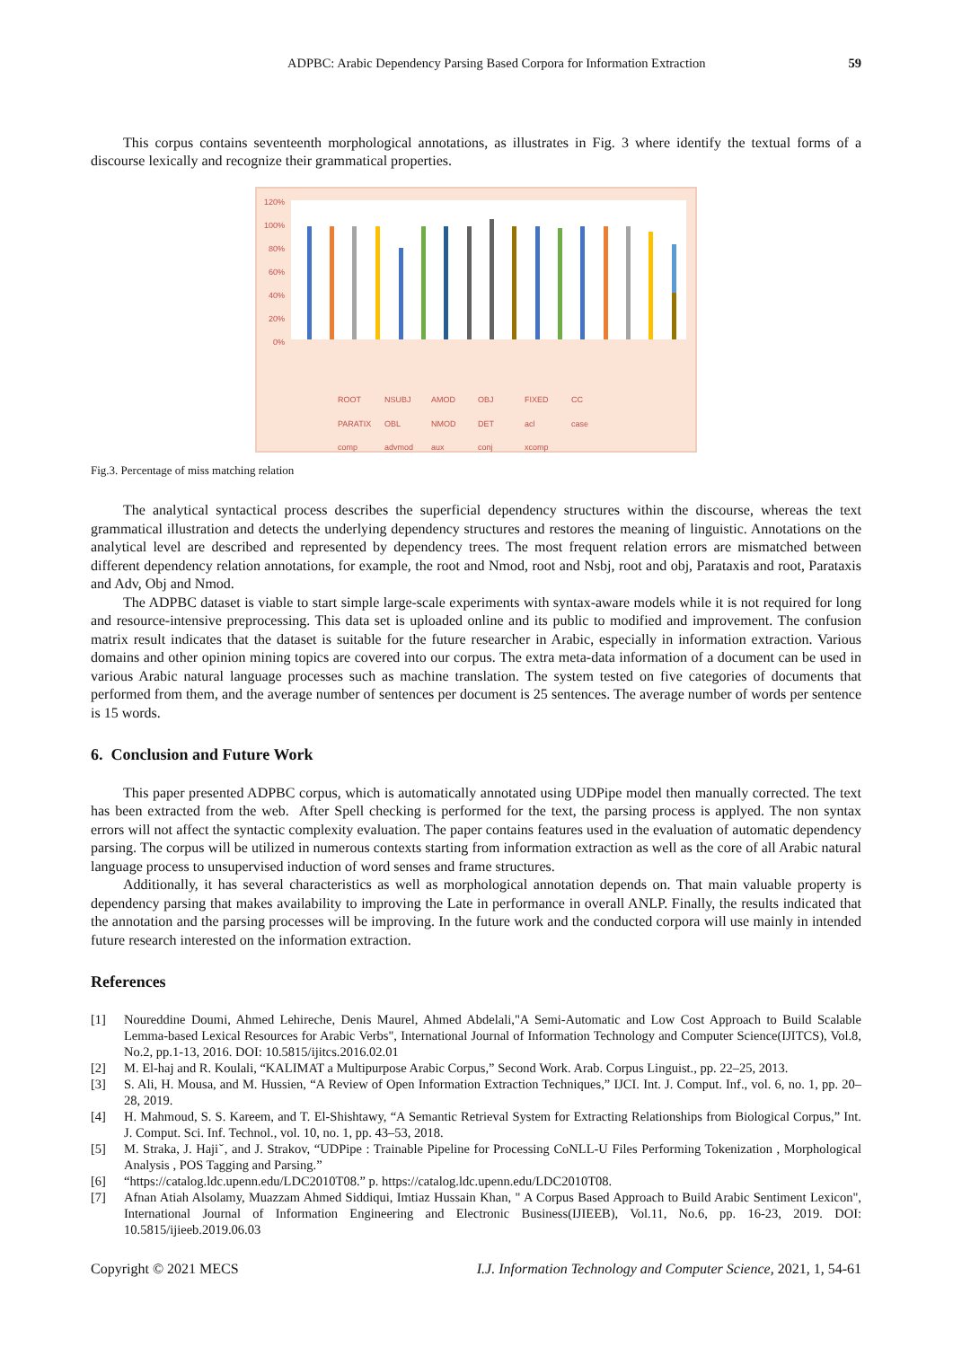ADPBC: Arabic Dependency Parsing Based Corpora for Information Extraction 59
This corpus contains seventeenth morphological annotations, as illustrates in Fig. 3 where identify the textual forms of a discourse lexically and recognize their grammatical properties.
120%
100%
80%
60%
40%
20%
0%
ROOT NSUBJ AMOD OBJ FIXED CC PARATIX OBL NMOD DET acl case comp advmod aux conj xcomp
Fig.3. Percentage of miss matching relation
The analytical syntactical process describes the superficial dependency structures within the discourse, whereas the text grammatical illustration and detects the underlying dependency structures and restores the meaning of linguistic. Annotations on the analytical level are described and represented by dependency trees. The most frequent relation errors are mismatched between different dependency relation annotations, for example, the root and Nmod, root and Nsbj, root and obj, Parataxis and root, Parataxis and Adv, Obj and Nmod.
The ADPBC dataset is viable to start simple large-scale experiments with syntax-aware models while it is not required for long and resource-intensive preprocessing. This data set is uploaded online and its public to modified and improvement. The confusion matrix result indicates that the dataset is suitable for the future researcher in Arabic, especially in information extraction. Various domains and other opinion mining topics are covered into our corpus. The extra meta-data information of a document can be used in various Arabic natural language processes such as machine translation. The system tested on five categories of documents that performed from them, and the average number of sentences per document is 25 sentences. The average number of words per sentence is 15 words.
6. Conclusion and Future Work
This paper presented ADPBC corpus, which is automatically annotated using UDPipe model then manually corrected. The text has been extracted from the web. After Spell checking is performed for the text, the parsing process is applyed. The non syntax errors will not affect the syntactic complexity evaluation. The paper contains features used in the evaluation of automatic dependency parsing. The corpus will be utilized in numerous contexts starting from information extraction as well as the core of all Arabic natural language process to unsupervised induction of word senses and frame structures.
Additionally, it has several characteristics as well as morphological annotation depends on. That main valuable property is dependency parsing that makes availability to improving the Late in performance in overall ANLP. Finally, the results indicated that the annotation and the parsing processes will be improving. In the future work and the conducted corpora will use mainly in intended future research interested on the information extraction.
References
[1] Noureddine Doumi, Ahmed Lehireche, Denis Maurel, Ahmed Abdelali,"A Semi-Automatic and Low Cost Approach to Build Scalable Lemma-based Lexical Resources for Arabic Verbs", International Journal of Information Technology and Computer Science(IJITCS), Vol.8, No.2, pp.1-13, 2016. DOI: 10.5815/ijitcs.2016.02.01
[2] M. El-haj and R. Koulali, “KALIMAT a Multipurpose Arabic Corpus,” Second Work. Arab. Corpus Linguist., pp. 22–25, 2013.
[3] S. Ali, H. Mousa, and M. Hussien, “A Review of Open Information Extraction Techniques,” IJCI. Int. J. Comput. Inf., vol. 6, no. 1, pp. 20–28, 2019.
[4] H. Mahmoud, S. S. Kareem, and T. El-Shishtawy, “A Semantic Retrieval System for Extracting Relationships from Biological Corpus,” Int. J. Comput. Sci. Inf. Technol., vol. 10, no. 1, pp. 43–53, 2018.
[5] M. Straka, J. Hajiˇ, and J. Strakov, “UDPipe : Trainable Pipeline for Processing CoNLL-U Files Performing Tokenization , Morphological Analysis , POS Tagging and Parsing.”
[6] “https://catalog.ldc.upenn.edu/LDC2010T08.” p. https://catalog.ldc.upenn.edu/LDC2010T08.
[7] Afnan Atiah Alsolamy, Muazzam Ahmed Siddiqui, Imtiaz Hussain Khan, " A Corpus Based Approach to Build Arabic Sentiment Lexicon", International Journal of Information Engineering and Electronic Business(IJIEEB), Vol.11, No.6, pp. 16-23, 2019. DOI: 10.5815/ijieeb.2019.06.03
Copyright © 2021 MECS I.J. Information Technology and Computer Science, 2021, 1, 54-61